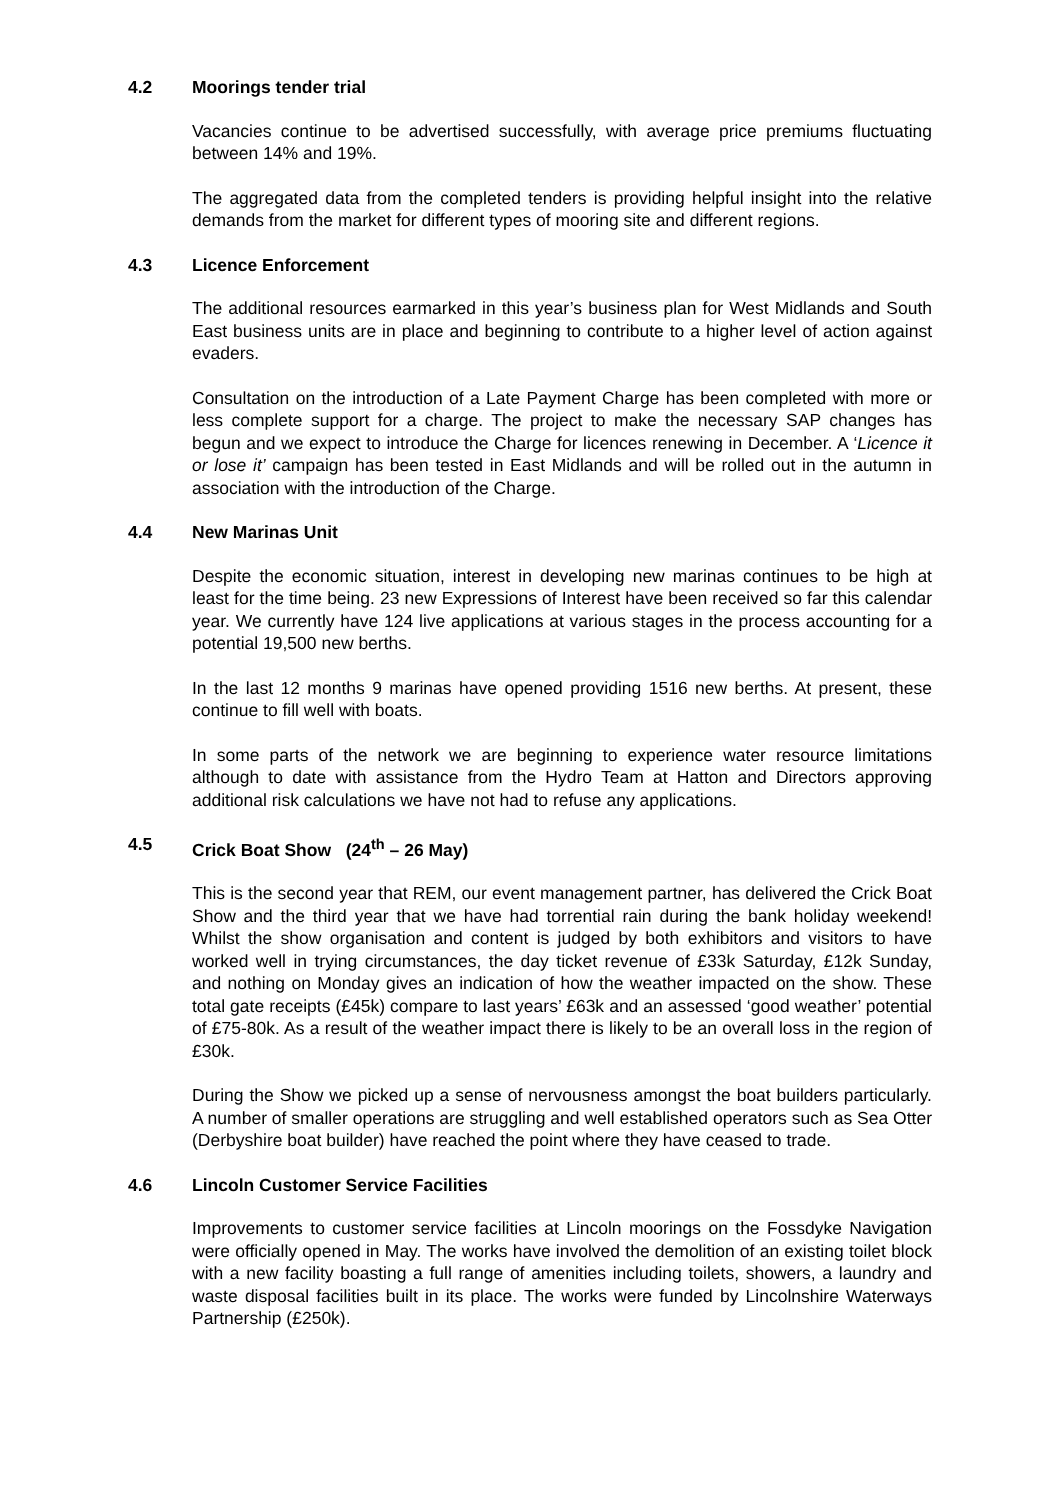4.2 Moorings tender trial
Vacancies continue to be advertised successfully, with average price premiums fluctuating between 14% and 19%.
The aggregated data from the completed tenders is providing helpful insight into the relative demands from the market for different types of mooring site and different regions.
4.3 Licence Enforcement
The additional resources earmarked in this year’s business plan for West Midlands and South East business units are in place and beginning to contribute to a higher level of action against evaders.
Consultation on the introduction of a Late Payment Charge has been completed with more or less complete support for a charge. The project to make the necessary SAP changes has begun and we expect to introduce the Charge for licences renewing in December. A ‘Licence it or lose it’ campaign has been tested in East Midlands and will be rolled out in the autumn in association with the introduction of the Charge.
4.4 New Marinas Unit
Despite the economic situation, interest in developing new marinas continues to be high at least for the time being. 23 new Expressions of Interest have been received so far this calendar year. We currently have 124 live applications at various stages in the process accounting for a potential 19,500 new berths.
In the last 12 months 9 marinas have opened providing 1516 new berths. At present, these continue to fill well with boats.
In some parts of the network we are beginning to experience water resource limitations although to date with assistance from the Hydro Team at Hatton and Directors approving additional risk calculations we have not had to refuse any applications.
4.5 Crick Boat Show (24<sup>th</sup> – 26 May)
This is the second year that REM, our event management partner, has delivered the Crick Boat Show and the third year that we have had torrential rain during the bank holiday weekend! Whilst the show organisation and content is judged by both exhibitors and visitors to have worked well in trying circumstances, the day ticket revenue of £33k Saturday, £12k Sunday, and nothing on Monday gives an indication of how the weather impacted on the show. These total gate receipts (£45k) compare to last years’ £63k and an assessed ‘good weather’ potential of £75-80k. As a result of the weather impact there is likely to be an overall loss in the region of £30k.
During the Show we picked up a sense of nervousness amongst the boat builders particularly. A number of smaller operations are struggling and well established operators such as Sea Otter (Derbyshire boat builder) have reached the point where they have ceased to trade.
4.6 Lincoln Customer Service Facilities
Improvements to customer service facilities at Lincoln moorings on the Fossdyke Navigation were officially opened in May. The works have involved the demolition of an existing toilet block with a new facility boasting a full range of amenities including toilets, showers, a laundry and waste disposal facilities built in its place. The works were funded by Lincolnshire Waterways Partnership (£250k).